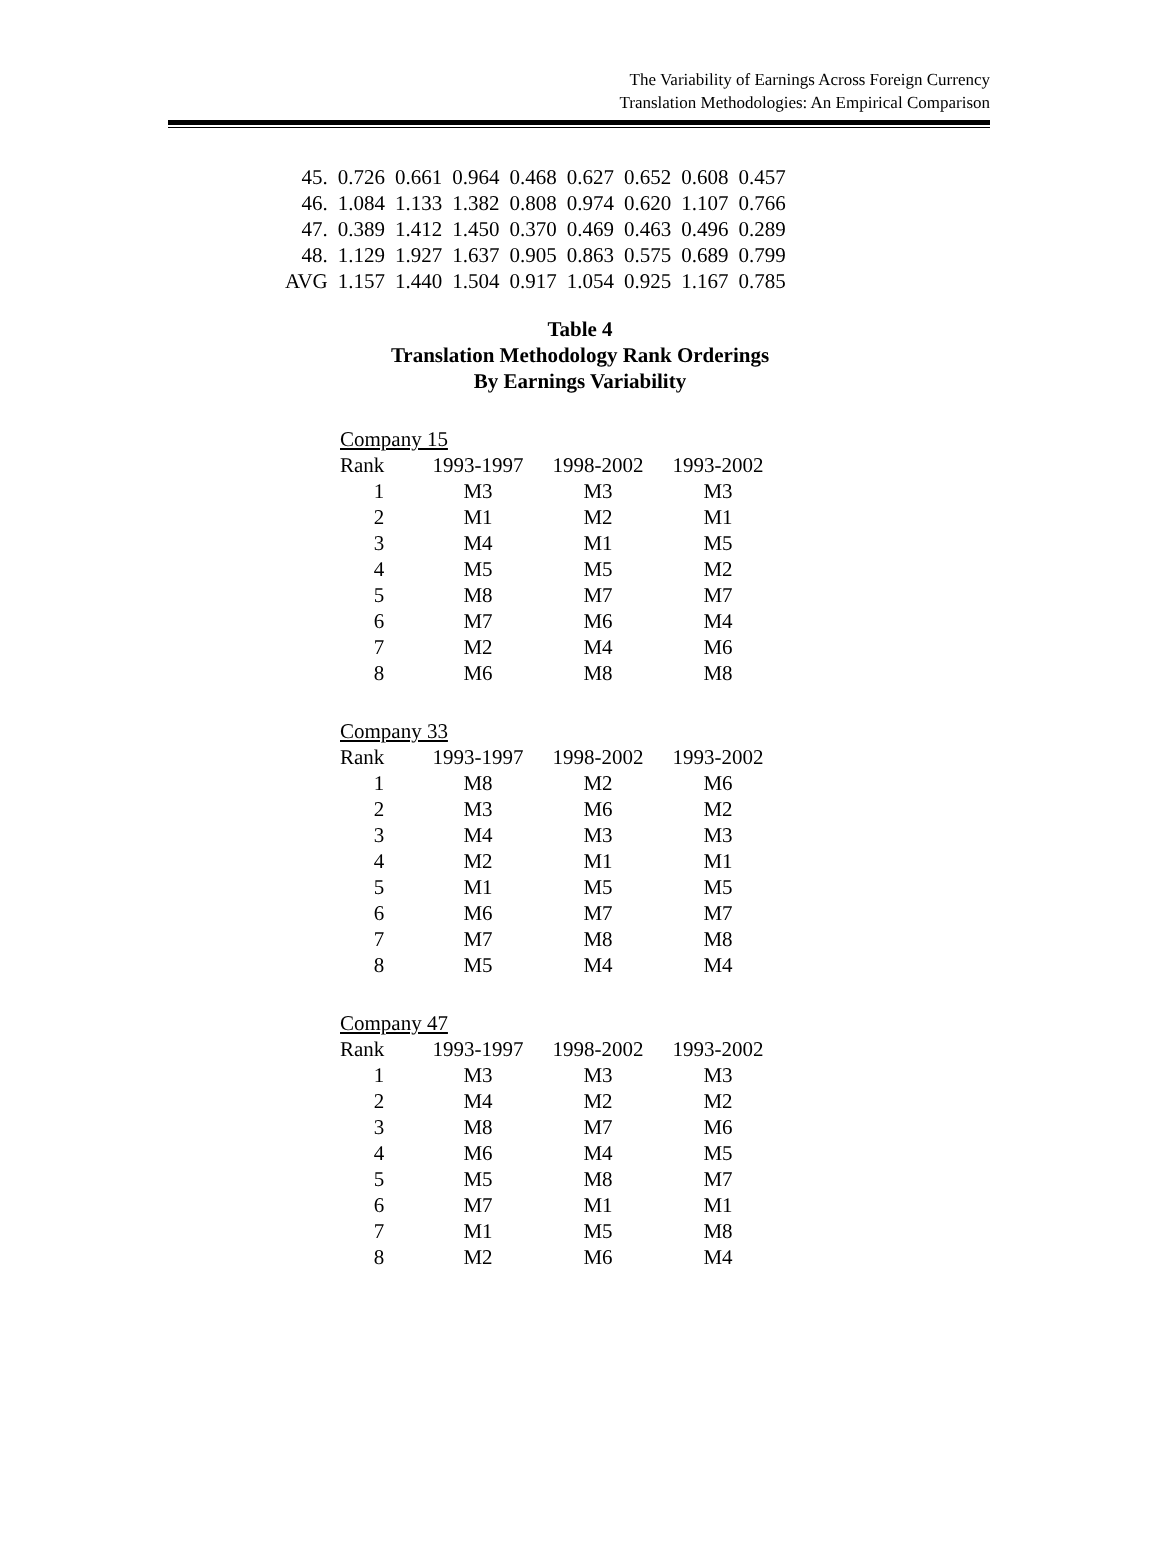The Variability of Earnings Across Foreign Currency
Translation Methodologies: An Empirical Comparison
| 45. | 0.726 | 0.661 | 0.964 | 0.468 | 0.627 | 0.652 | 0.608 | 0.457 |
| 46. | 1.084 | 1.133 | 1.382 | 0.808 | 0.974 | 0.620 | 1.107 | 0.766 |
| 47. | 0.389 | 1.412 | 1.450 | 0.370 | 0.469 | 0.463 | 0.496 | 0.289 |
| 48. | 1.129 | 1.927 | 1.637 | 0.905 | 0.863 | 0.575 | 0.689 | 0.799 |
| AVG | 1.157 | 1.440 | 1.504 | 0.917 | 1.054 | 0.925 | 1.167 | 0.785 |
Table 4
Translation Methodology Rank Orderings
By Earnings Variability
| Company 15 | | | |
| Rank | 1993-1997 | 1998-2002 | 1993-2002 |
| 1 | M3 | M3 | M3 |
| 2 | M1 | M2 | M1 |
| 3 | M4 | M1 | M5 |
| 4 | M5 | M5 | M2 |
| 5 | M8 | M7 | M7 |
| 6 | M7 | M6 | M4 |
| 7 | M2 | M4 | M6 |
| 8 | M6 | M8 | M8 |
| Company 33 | | | |
| Rank | 1993-1997 | 1998-2002 | 1993-2002 |
| 1 | M8 | M2 | M6 |
| 2 | M3 | M6 | M2 |
| 3 | M4 | M3 | M3 |
| 4 | M2 | M1 | M1 |
| 5 | M1 | M5 | M5 |
| 6 | M6 | M7 | M7 |
| 7 | M7 | M8 | M8 |
| 8 | M5 | M4 | M4 |
| Company 47 | | | |
| Rank | 1993-1997 | 1998-2002 | 1993-2002 |
| 1 | M3 | M3 | M3 |
| 2 | M4 | M2 | M2 |
| 3 | M8 | M7 | M6 |
| 4 | M6 | M4 | M5 |
| 5 | M5 | M8 | M7 |
| 6 | M7 | M1 | M1 |
| 7 | M1 | M5 | M8 |
| 8 | M2 | M6 | M4 |